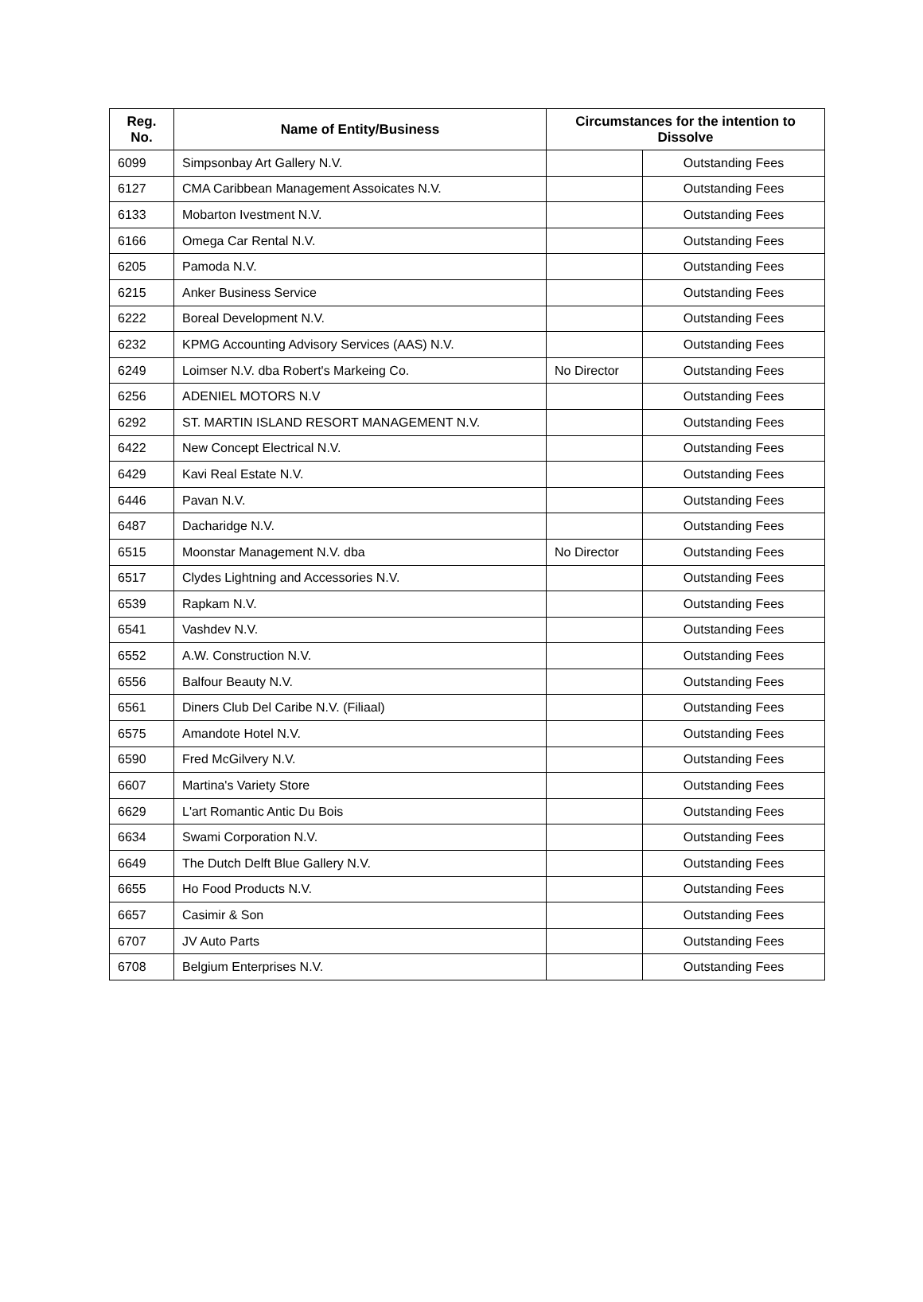| Reg. No. | Name of Entity/Business | Circumstances for the intention to Dissolve | |
| --- | --- | --- | --- |
| 6099 | Simpsonbay Art Gallery N.V. | | Outstanding Fees |
| 6127 | CMA Caribbean Management Assoicates N.V. | | Outstanding Fees |
| 6133 | Mobarton Ivestment N.V. | | Outstanding Fees |
| 6166 | Omega Car Rental N.V. | | Outstanding Fees |
| 6205 | Pamoda N.V. | | Outstanding Fees |
| 6215 | Anker Business Service | | Outstanding Fees |
| 6222 | Boreal Development N.V. | | Outstanding Fees |
| 6232 | KPMG Accounting Advisory Services (AAS) N.V. | | Outstanding Fees |
| 6249 | Loimser N.V. dba Robert's Markeing Co. | No Director | Outstanding Fees |
| 6256 | ADENIEL MOTORS N.V | | Outstanding Fees |
| 6292 | ST. MARTIN ISLAND RESORT MANAGEMENT N.V. | | Outstanding Fees |
| 6422 | New Concept Electrical N.V. | | Outstanding Fees |
| 6429 | Kavi Real Estate N.V. | | Outstanding Fees |
| 6446 | Pavan N.V. | | Outstanding Fees |
| 6487 | Dacharidge N.V. | | Outstanding Fees |
| 6515 | Moonstar Management N.V. dba | No Director | Outstanding Fees |
| 6517 | Clydes Lightning and Accessories N.V. | | Outstanding Fees |
| 6539 | Rapkam N.V. | | Outstanding Fees |
| 6541 | Vashdev N.V. | | Outstanding Fees |
| 6552 | A.W. Construction N.V. | | Outstanding Fees |
| 6556 | Balfour Beauty N.V. | | Outstanding Fees |
| 6561 | Diners Club Del Caribe N.V. (Filiaal) | | Outstanding Fees |
| 6575 | Amandote Hotel N.V. | | Outstanding Fees |
| 6590 | Fred McGilvery N.V. | | Outstanding Fees |
| 6607 | Martina's Variety Store | | Outstanding Fees |
| 6629 | L'art Romantic Antic Du Bois | | Outstanding Fees |
| 6634 | Swami Corporation N.V. | | Outstanding Fees |
| 6649 | The Dutch Delft Blue Gallery N.V. | | Outstanding Fees |
| 6655 | Ho Food Products N.V. | | Outstanding Fees |
| 6657 | Casimir & Son | | Outstanding Fees |
| 6707 | JV Auto Parts | | Outstanding Fees |
| 6708 | Belgium Enterprises N.V. | | Outstanding Fees |